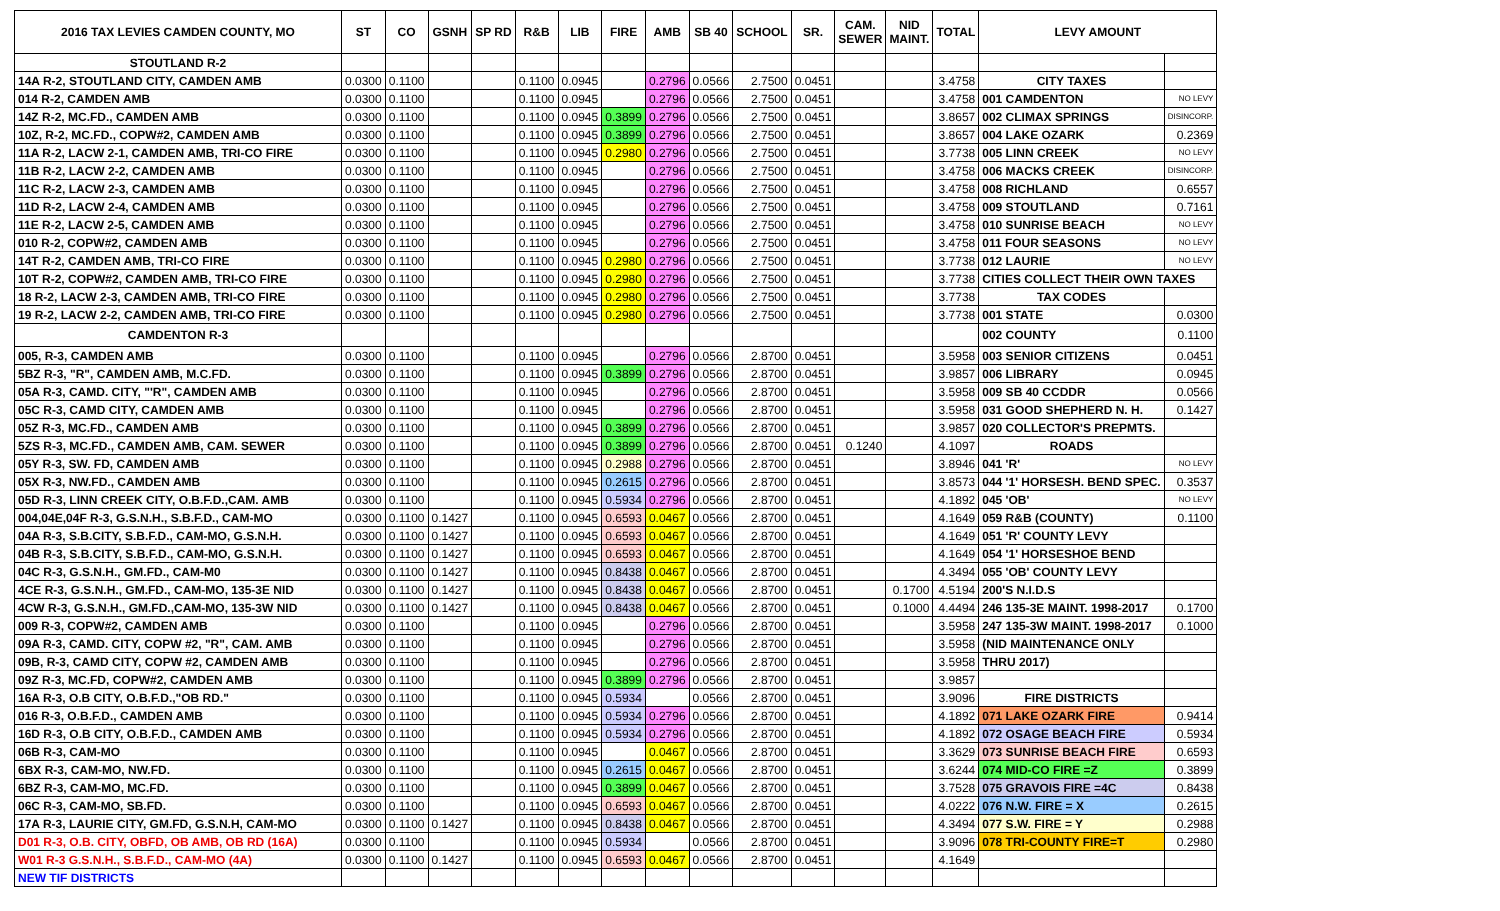| 2016 TAX LEVIES CAMDEN COUNTY, MO | ST | CO | GSNH | SP RD | R&B | LIB | FIRE | AMB | SB 40 | SCHOOL | SR. | CAM. SEWER | NID MAINT. | TOTAL | LEVY AMOUNT | |
| --- | --- | --- | --- | --- | --- | --- | --- | --- | --- | --- | --- | --- | --- | --- | --- | --- |
| STOUTLAND R-2 | | | | | | | | | | | | | | | | |
| 14A R-2, STOUTLAND CITY, CAMDEN AMB | 0.0300 | 0.1100 | | | 0.1100 | 0.0945 | | 0.2796 | 0.0566 | 2.7500 | 0.0451 | | | 3.4758 | CITY TAXES | |
| 014 R-2, CAMDEN AMB | 0.0300 | 0.1100 | | | 0.1100 | 0.0945 | | 0.2796 | 0.0566 | 2.7500 | 0.0451 | | | 3.4758 | 001 CAMDENTON | NO LEVY |
| 14Z R-2, MC.FD., CAMDEN AMB | 0.0300 | 0.1100 | | | 0.1100 | 0.0945 | 0.3899 | 0.2796 | 0.0566 | 2.7500 | 0.0451 | | | 3.8657 | 002 CLIMAX SPRINGS | DISINCORP. |
| 10Z, R-2, MC.FD., COPW#2, CAMDEN AMB | 0.0300 | 0.1100 | | | 0.1100 | 0.0945 | 0.3899 | 0.2796 | 0.0566 | 2.7500 | 0.0451 | | | 3.8657 | 004 LAKE OZARK | 0.2369 |
| 11A R-2, LACW 2-1, CAMDEN AMB, TRI-CO FIRE | 0.0300 | 0.1100 | | | 0.1100 | 0.0945 | 0.2980 | 0.2796 | 0.0566 | 2.7500 | 0.0451 | | | 3.7738 | 005 LINN CREEK | NO LEVY |
| 11B R-2, LACW 2-2, CAMDEN AMB | 0.0300 | 0.1100 | | | 0.1100 | 0.0945 | | 0.2796 | 0.0566 | 2.7500 | 0.0451 | | | 3.4758 | 006 MACKS CREEK | DISINCORP. |
| 11C R-2, LACW 2-3, CAMDEN AMB | 0.0300 | 0.1100 | | | 0.1100 | 0.0945 | | 0.2796 | 0.0566 | 2.7500 | 0.0451 | | | 3.4758 | 008 RICHLAND | 0.6557 |
| 11D R-2, LACW 2-4, CAMDEN AMB | 0.0300 | 0.1100 | | | 0.1100 | 0.0945 | | 0.2796 | 0.0566 | 2.7500 | 0.0451 | | | 3.4758 | 009 STOUTLAND | 0.7161 |
| 11E R-2, LACW 2-5, CAMDEN AMB | 0.0300 | 0.1100 | | | 0.1100 | 0.0945 | | 0.2796 | 0.0566 | 2.7500 | 0.0451 | | | 3.4758 | 010 SUNRISE BEACH | NO LEVY |
| 010 R-2, COPW#2, CAMDEN AMB | 0.0300 | 0.1100 | | | 0.1100 | 0.0945 | | 0.2796 | 0.0566 | 2.7500 | 0.0451 | | | 3.4758 | 011 FOUR SEASONS | NO LEVY |
| 14T R-2, CAMDEN AMB, TRI-CO FIRE | 0.0300 | 0.1100 | | | 0.1100 | 0.0945 | 0.2980 | 0.2796 | 0.0566 | 2.7500 | 0.0451 | | | 3.7738 | 012 LAURIE | NO LEVY |
| 10T R-2, COPW#2, CAMDEN AMB, TRI-CO FIRE | 0.0300 | 0.1100 | | | 0.1100 | 0.0945 | 0.2980 | 0.2796 | 0.0566 | 2.7500 | 0.0451 | | | 3.7738 | CITIES COLLECT THEIR OWN TAXES | |
| 18 R-2, LACW 2-3, CAMDEN AMB, TRI-CO FIRE | 0.0300 | 0.1100 | | | 0.1100 | 0.0945 | 0.2980 | 0.2796 | 0.0566 | 2.7500 | 0.0451 | | | 3.7738 | TAX CODES | |
| 19 R-2, LACW 2-2, CAMDEN AMB, TRI-CO FIRE | 0.0300 | 0.1100 | | | 0.1100 | 0.0945 | 0.2980 | 0.2796 | 0.0566 | 2.7500 | 0.0451 | | | 3.7738 | 001 STATE | 0.0300 |
| CAMDENTON R-3 | | | | | | | | | | | | | | | 002 COUNTY | 0.1100 |
| 005, R-3, CAMDEN AMB | 0.0300 | 0.1100 | | | 0.1100 | 0.0945 | | 0.2796 | 0.0566 | 2.8700 | 0.0451 | | | 3.5958 | 003 SENIOR CITIZENS | 0.0451 |
| 5BZ R-3, "R", CAMDEN AMB, M.C.FD. | 0.0300 | 0.1100 | | | 0.1100 | 0.0945 | 0.3899 | 0.2796 | 0.0566 | 2.8700 | 0.0451 | | | 3.9857 | 006 LIBRARY | 0.0945 |
| 05A R-3, CAMD. CITY, "'R", CAMDEN AMB | 0.0300 | 0.1100 | | | 0.1100 | 0.0945 | | 0.2796 | 0.0566 | 2.8700 | 0.0451 | | | 3.5958 | 009 SB 40 CCDDR | 0.0566 |
| 05C R-3, CAMD CITY, CAMDEN AMB | 0.0300 | 0.1100 | | | 0.1100 | 0.0945 | | 0.2796 | 0.0566 | 2.8700 | 0.0451 | | | 3.5958 | 031 GOOD SHEPHERD N. H. | 0.1427 |
| 05Z R-3, MC.FD., CAMDEN AMB | 0.0300 | 0.1100 | | | 0.1100 | 0.0945 | 0.3899 | 0.2796 | 0.0566 | 2.8700 | 0.0451 | | | 3.9857 | 020 COLLECTOR'S PREPMTS. | |
| 5ZS R-3, MC.FD., CAMDEN AMB, CAM. SEWER | 0.0300 | 0.1100 | | | 0.1100 | 0.0945 | 0.3899 | 0.2796 | 0.0566 | 2.8700 | 0.0451 | 0.1240 | | 4.1097 | ROADS | |
| 05Y R-3, SW. FD, CAMDEN AMB | 0.0300 | 0.1100 | | | 0.1100 | 0.0945 | 0.2988 | 0.2796 | 0.0566 | 2.8700 | 0.0451 | | | 3.8946 | 041 'R' | NO LEVY |
| 05X R-3, NW.FD., CAMDEN AMB | 0.0300 | 0.1100 | | | 0.1100 | 0.0945 | 0.2615 | 0.2796 | 0.0566 | 2.8700 | 0.0451 | | | 3.8573 | 044 '1' HORSESH. BEND SPEC. | 0.3537 |
| 05D R-3, LINN CREEK CITY, O.B.F.D.,CAM. AMB | 0.0300 | 0.1100 | | | 0.1100 | 0.0945 | 0.5934 | 0.2796 | 0.0566 | 2.8700 | 0.0451 | | | 4.1892 | 045 'OB' | NO LEVY |
| 004,04E,04F R-3, G.S.N.H., S.B.F.D., CAM-MO | 0.0300 | 0.1100 | 0.1427 | | 0.1100 | 0.0945 | 0.6593 | 0.0467 | 0.0566 | 2.8700 | 0.0451 | | | 4.1649 | 059 R&B (COUNTY) | 0.1100 |
| 04A R-3, S.B.CITY, S.B.F.D., CAM-MO, G.S.N.H. | 0.0300 | 0.1100 | 0.1427 | | 0.1100 | 0.0945 | 0.6593 | 0.0467 | 0.0566 | 2.8700 | 0.0451 | | | 4.1649 | 051 'R' COUNTY LEVY | |
| 04B R-3, S.B.CITY, S.B.F.D., CAM-MO, G.S.N.H. | 0.0300 | 0.1100 | 0.1427 | | 0.1100 | 0.0945 | 0.6593 | 0.0467 | 0.0566 | 2.8700 | 0.0451 | | | 4.1649 | 054 '1' HORSESHOE BEND | |
| 04C R-3, G.S.N.H., GM.FD., CAM-M0 | 0.0300 | 0.1100 | 0.1427 | | 0.1100 | 0.0945 | 0.8438 | 0.0467 | 0.0566 | 2.8700 | 0.0451 | | | 4.3494 | 055 'OB' COUNTY LEVY | |
| 4CE R-3, G.S.N.H., GM.FD., CAM-MO, 135-3E NID | 0.0300 | 0.1100 | 0.1427 | | 0.1100 | 0.0945 | 0.8438 | 0.0467 | 0.0566 | 2.8700 | 0.0451 | | 0.1700 | 4.5194 | 200'S N.I.D.S | |
| 4CW R-3, G.S.N.H., GM.FD.,CAM-MO, 135-3W NID | 0.0300 | 0.1100 | 0.1427 | | 0.1100 | 0.0945 | 0.8438 | 0.0467 | 0.0566 | 2.8700 | 0.0451 | | 0.1000 | 4.4494 | 246 135-3E MAINT. 1998-2017 | 0.1700 |
| 009 R-3, COPW#2, CAMDEN AMB | 0.0300 | 0.1100 | | | 0.1100 | 0.0945 | | 0.2796 | 0.0566 | 2.8700 | 0.0451 | | | 3.5958 | 247 135-3W MAINT. 1998-2017 | 0.1000 |
| 09A R-3, CAMD. CITY, COPW #2, "R", CAM. AMB | 0.0300 | 0.1100 | | | 0.1100 | 0.0945 | | 0.2796 | 0.0566 | 2.8700 | 0.0451 | | | 3.5958 | (NID MAINTENANCE ONLY | |
| 09B, R-3, CAMD CITY, COPW #2, CAMDEN AMB | 0.0300 | 0.1100 | | | 0.1100 | 0.0945 | | 0.2796 | 0.0566 | 2.8700 | 0.0451 | | | 3.5958 | THRU 2017) | |
| 09Z R-3, MC.FD, COPW#2, CAMDEN AMB | 0.0300 | 0.1100 | | | 0.1100 | 0.0945 | 0.3899 | 0.2796 | 0.0566 | 2.8700 | 0.0451 | | | 3.9857 | | |
| 16A R-3, O.B CITY, O.B.F.D.,"OB RD." | 0.0300 | 0.1100 | | | 0.1100 | 0.0945 | 0.5934 | | 0.0566 | 2.8700 | 0.0451 | | | 3.9096 | FIRE DISTRICTS | |
| 016 R-3, O.B.F.D., CAMDEN AMB | 0.0300 | 0.1100 | | | 0.1100 | 0.0945 | 0.5934 | 0.2796 | 0.0566 | 2.8700 | 0.0451 | | | 4.1892 | 071 LAKE OZARK FIRE | 0.9414 |
| 16D R-3, O.B CITY, O.B.F.D., CAMDEN AMB | 0.0300 | 0.1100 | | | 0.1100 | 0.0945 | 0.5934 | 0.2796 | 0.0566 | 2.8700 | 0.0451 | | | 4.1892 | 072 OSAGE BEACH FIRE | 0.5934 |
| 06B R-3, CAM-MO | 0.0300 | 0.1100 | | | 0.1100 | 0.0945 | | 0.0467 | 0.0566 | 2.8700 | 0.0451 | | | 3.3629 | 073 SUNRISE BEACH FIRE | 0.6593 |
| 6BX R-3, CAM-MO, NW.FD. | 0.0300 | 0.1100 | | | 0.1100 | 0.0945 | 0.2615 | 0.0467 | 0.0566 | 2.8700 | 0.0451 | | | 3.6244 | 074 MID-CO FIRE =Z | 0.3899 |
| 6BZ R-3, CAM-MO, MC.FD. | 0.0300 | 0.1100 | | | 0.1100 | 0.0945 | 0.3899 | 0.0467 | 0.0566 | 2.8700 | 0.0451 | | | 3.7528 | 075 GRAVOIS FIRE =4C | 0.8438 |
| 06C R-3, CAM-MO, SB.FD. | 0.0300 | 0.1100 | | | 0.1100 | 0.0945 | 0.6593 | 0.0467 | 0.0566 | 2.8700 | 0.0451 | | | 4.0222 | 076 N.W. FIRE = X | 0.2615 |
| 17A R-3, LAURIE CITY, GM.FD, G.S.N.H, CAM-MO | 0.0300 | 0.1100 | 0.1427 | | 0.1100 | 0.0945 | 0.8438 | 0.0467 | 0.0566 | 2.8700 | 0.0451 | | | 4.3494 | 077 S.W. FIRE = Y | 0.2988 |
| D01 R-3, O.B. CITY, OBFD, OB AMB, OB RD (16A) | 0.0300 | 0.1100 | | | 0.1100 | 0.0945 | 0.5934 | | 0.0566 | 2.8700 | 0.0451 | | | 3.9096 | 078 TRI-COUNTY FIRE=T | 0.2980 |
| W01 R-3 G.S.N.H., S.B.F.D., CAM-MO (4A) | 0.0300 | 0.1100 | 0.1427 | | 0.1100 | 0.0945 | 0.6593 | 0.0467 | 0.0566 | 2.8700 | 0.0451 | | | 4.1649 | | |
| NEW TIF DISTRICTS | | | | | | | | | | | | | | | | |